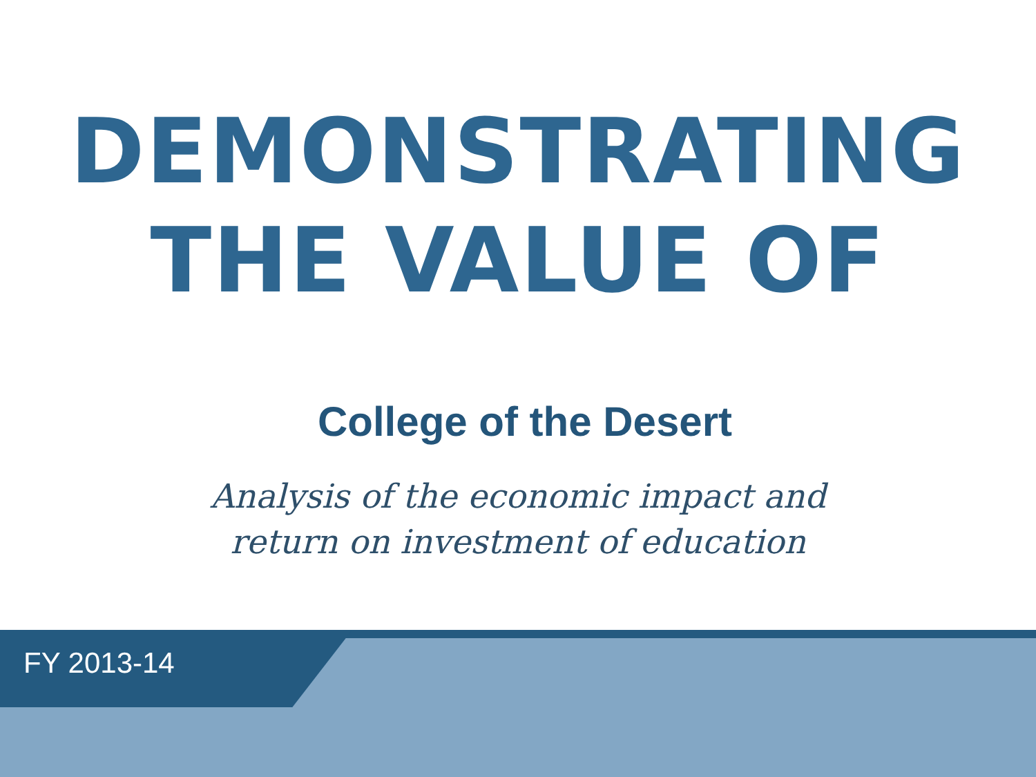DEMONSTRATING
THE VALUE OF
College of the Desert
Analysis of the economic impact and
return on investment of education
FY 2013-14